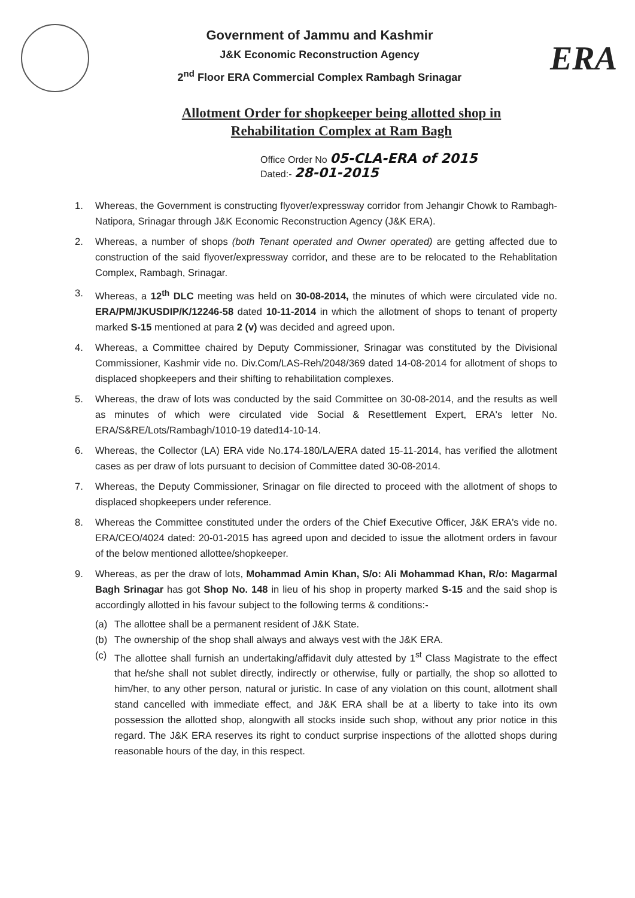Government of Jammu and Kashmir
J&K Economic Reconstruction Agency
2<sup>nd</sup> Floor ERA Commercial Complex Rambagh Srinagar
ERA
Allotment Order for shopkeeper being allotted shop in
Rehabilitation Complex at Ram Bagh
Office Order No 05-CLA-ERA of 2015
Dated:- 28-01-2015
1. Whereas, the Government is constructing flyover/expressway corridor from Jehangir Chowk to Rambagh-Natipora, Srinagar through J&K Economic Reconstruction Agency (J&K ERA).
2. Whereas, a number of shops (both Tenant operated and Owner operated) are getting affected due to construction of the said flyover/expressway corridor, and these are to be relocated to the Rehablitation Complex, Rambagh, Srinagar.
3. Whereas, a 12<sup>th</sup> DLC meeting was held on 30-08-2014, the minutes of which were circulated vide no. ERA/PM/JKUSDIP/K/12246-58 dated 10-11-2014 in which the allotment of shops to tenant of property marked S-15 mentioned at para 2 (v) was decided and agreed upon.
4. Whereas, a Committee chaired by Deputy Commissioner, Srinagar was constituted by the Divisional Commissioner, Kashmir vide no. Div.Com/LAS-Reh/2048/369 dated 14-08-2014 for allotment of shops to displaced shopkeepers and their shifting to rehabilitation complexes.
5. Whereas, the draw of lots was conducted by the said Committee on 30-08-2014, and the results as well as minutes of which were circulated vide Social & Resettlement Expert, ERA's letter No. ERA/S&RE/Lots/Rambagh/1010-19 dated14-10-14.
6. Whereas, the Collector (LA) ERA vide No.174-180/LA/ERA dated 15-11-2014, has verified the allotment cases as per draw of lots pursuant to decision of Committee dated 30-08-2014.
7. Whereas, the Deputy Commissioner, Srinagar on file directed to proceed with the allotment of shops to displaced shopkeepers under reference.
8. Whereas the Committee constituted under the orders of the Chief Executive Officer, J&K ERA's vide no. ERA/CEO/4024 dated: 20-01-2015 has agreed upon and decided to issue the allotment orders in favour of the below mentioned allottee/shopkeeper.
9. Whereas, as per the draw of lots, Mohammad Amin Khan, S/o: Ali Mohammad Khan, R/o: Magarmal Bagh Srinagar has got Shop No. 148 in lieu of his shop in property marked S-15 and the said shop is accordingly allotted in his favour subject to the following terms & conditions:-
(a) The allottee shall be a permanent resident of J&K State.
(b) The ownership of the shop shall always and always vest with the J&K ERA.
(c) The allottee shall furnish an undertaking/affidavit duly attested by 1<sup>st</sup> Class Magistrate to the effect that he/she shall not sublet directly, indirectly or otherwise, fully or partially, the shop so allotted to him/her, to any other person, natural or juristic. In case of any violation on this count, allotment shall stand cancelled with immediate effect, and J&K ERA shall be at a liberty to take into its own possession the allotted shop, alongwith all stocks inside such shop, without any prior notice in this regard. The J&K ERA reserves its right to conduct surprise inspections of the allotted shops during reasonable hours of the day, in this respect.